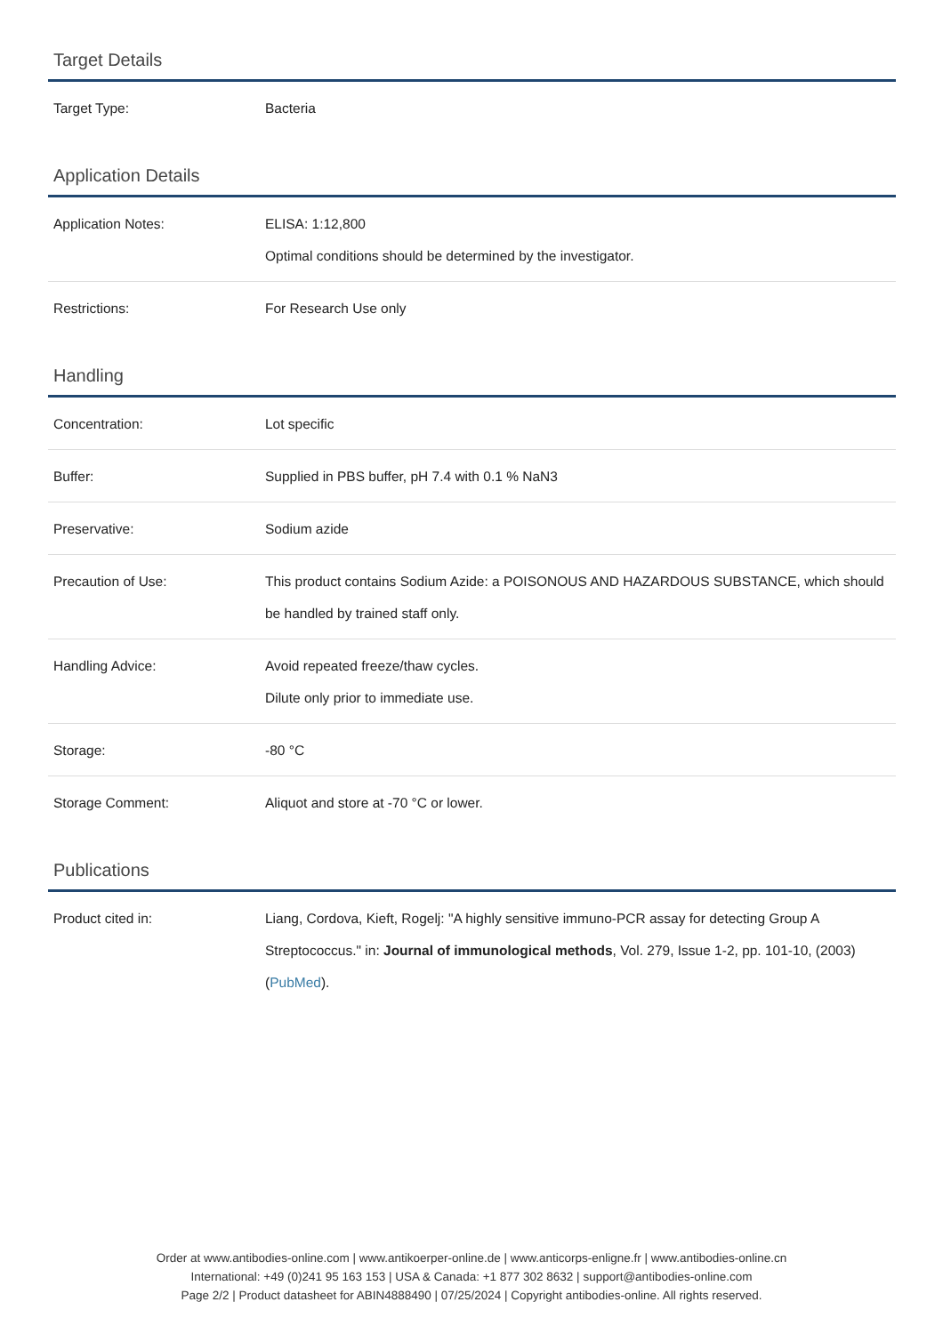Target Details
| Target Type: | Bacteria |
Application Details
| Application Notes: | ELISA: 1:12,800 Optimal conditions should be determined by the investigator. |
| Restrictions: | For Research Use only |
Handling
| Concentration: | Lot specific |
| Buffer: | Supplied in PBS buffer, pH 7.4 with 0.1 % NaN3 |
| Preservative: | Sodium azide |
| Precaution of Use: | This product contains Sodium Azide: a POISONOUS AND HAZARDOUS SUBSTANCE, which should be handled by trained staff only. |
| Handling Advice: | Avoid repeated freeze/thaw cycles. Dilute only prior to immediate use. |
| Storage: | -80 °C |
| Storage Comment: | Aliquot and store at -70 °C or lower. |
Publications
| Product cited in: | Liang, Cordova, Kieft, Rogelj: "A highly sensitive immuno-PCR assay for detecting Group A Streptococcus." in: Journal of immunological methods , Vol. 279, Issue 1-2, pp. 101-10, (2003) ( PubMed ). |
Order at www.antibodies-online.com | www.antikoerper-online.de | www.anticorps-enligne.fr | www.antibodies-online.cn
International: +49 (0)241 95 163 153 | USA & Canada: +1 877 302 8632 | support@antibodies-online.com
Page 2/2 | Product datasheet for ABIN4888490 | 07/25/2024 | Copyright antibodies-online. All rights reserved.